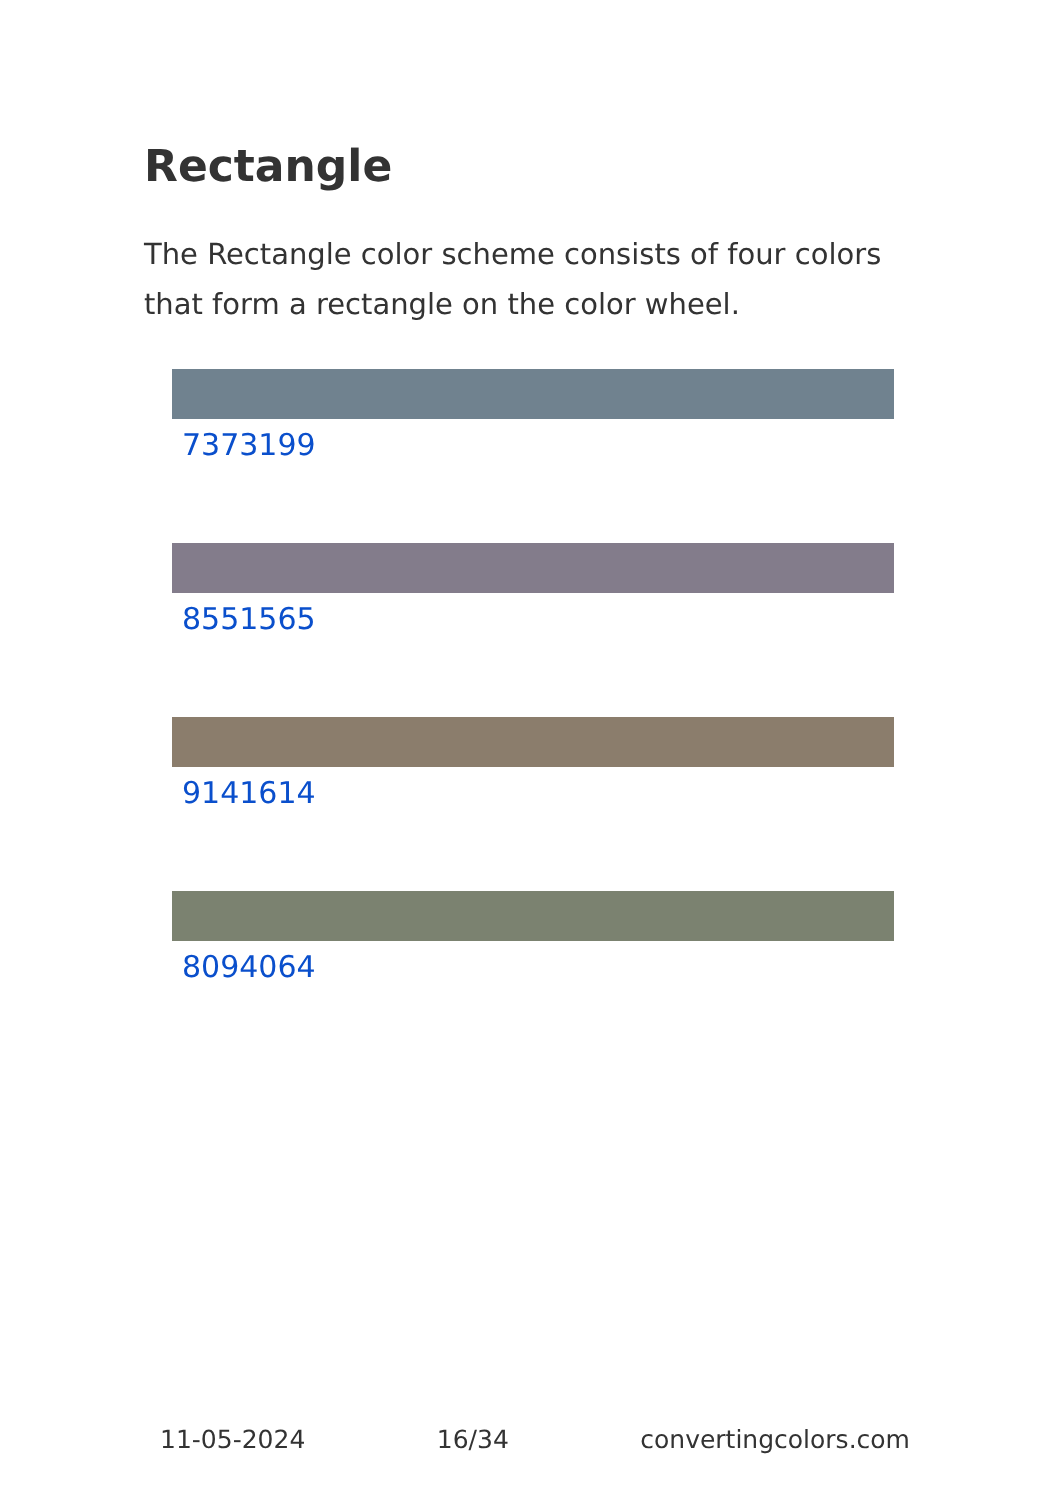Rectangle
The Rectangle color scheme consists of four colors that form a rectangle on the color wheel.
7373199
8551565
9141614
8094064
11-05-2024 16/34 convertingcolors.com